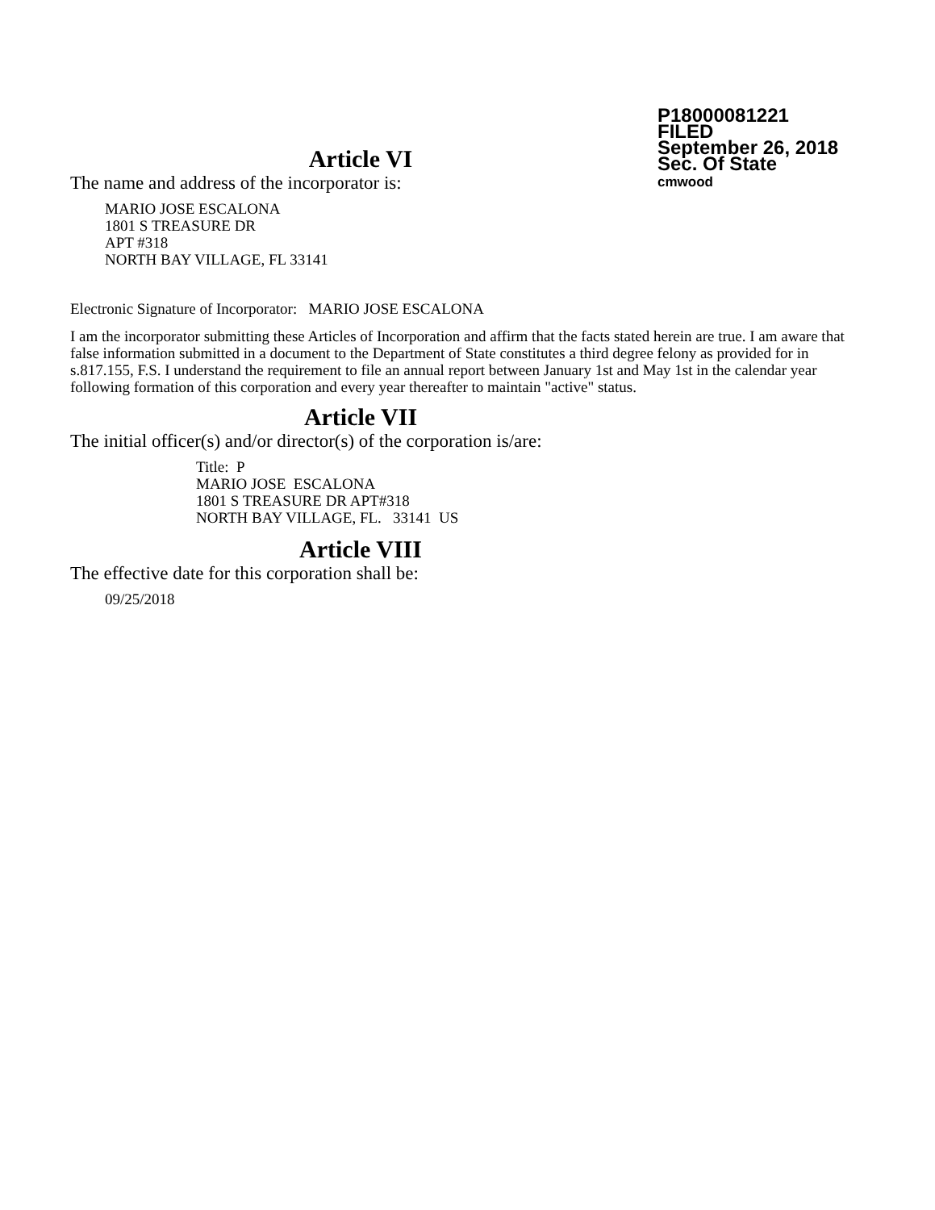P18000081221
FILED
September 26, 2018
Sec. Of State
cmwood
Article VI
The name and address of the incorporator is:
MARIO JOSE ESCALONA
1801 S TREASURE DR
APT #318
NORTH BAY VILLAGE, FL 33141
Electronic Signature of Incorporator: MARIO JOSE ESCALONA
I am the incorporator submitting these Articles of Incorporation and affirm that the facts stated herein are true. I am aware that false information submitted in a document to the Department of State constitutes a third degree felony as provided for in s.817.155, F.S. I understand the requirement to file an annual report between January 1st and May 1st in the calendar year following formation of this corporation and every year thereafter to maintain "active" status.
Article VII
The initial officer(s) and/or director(s) of the corporation is/are:
Title: P
MARIO JOSE ESCALONA
1801 S TREASURE DR APT#318
NORTH BAY VILLAGE, FL. 33141 US
Article VIII
The effective date for this corporation shall be:
09/25/2018